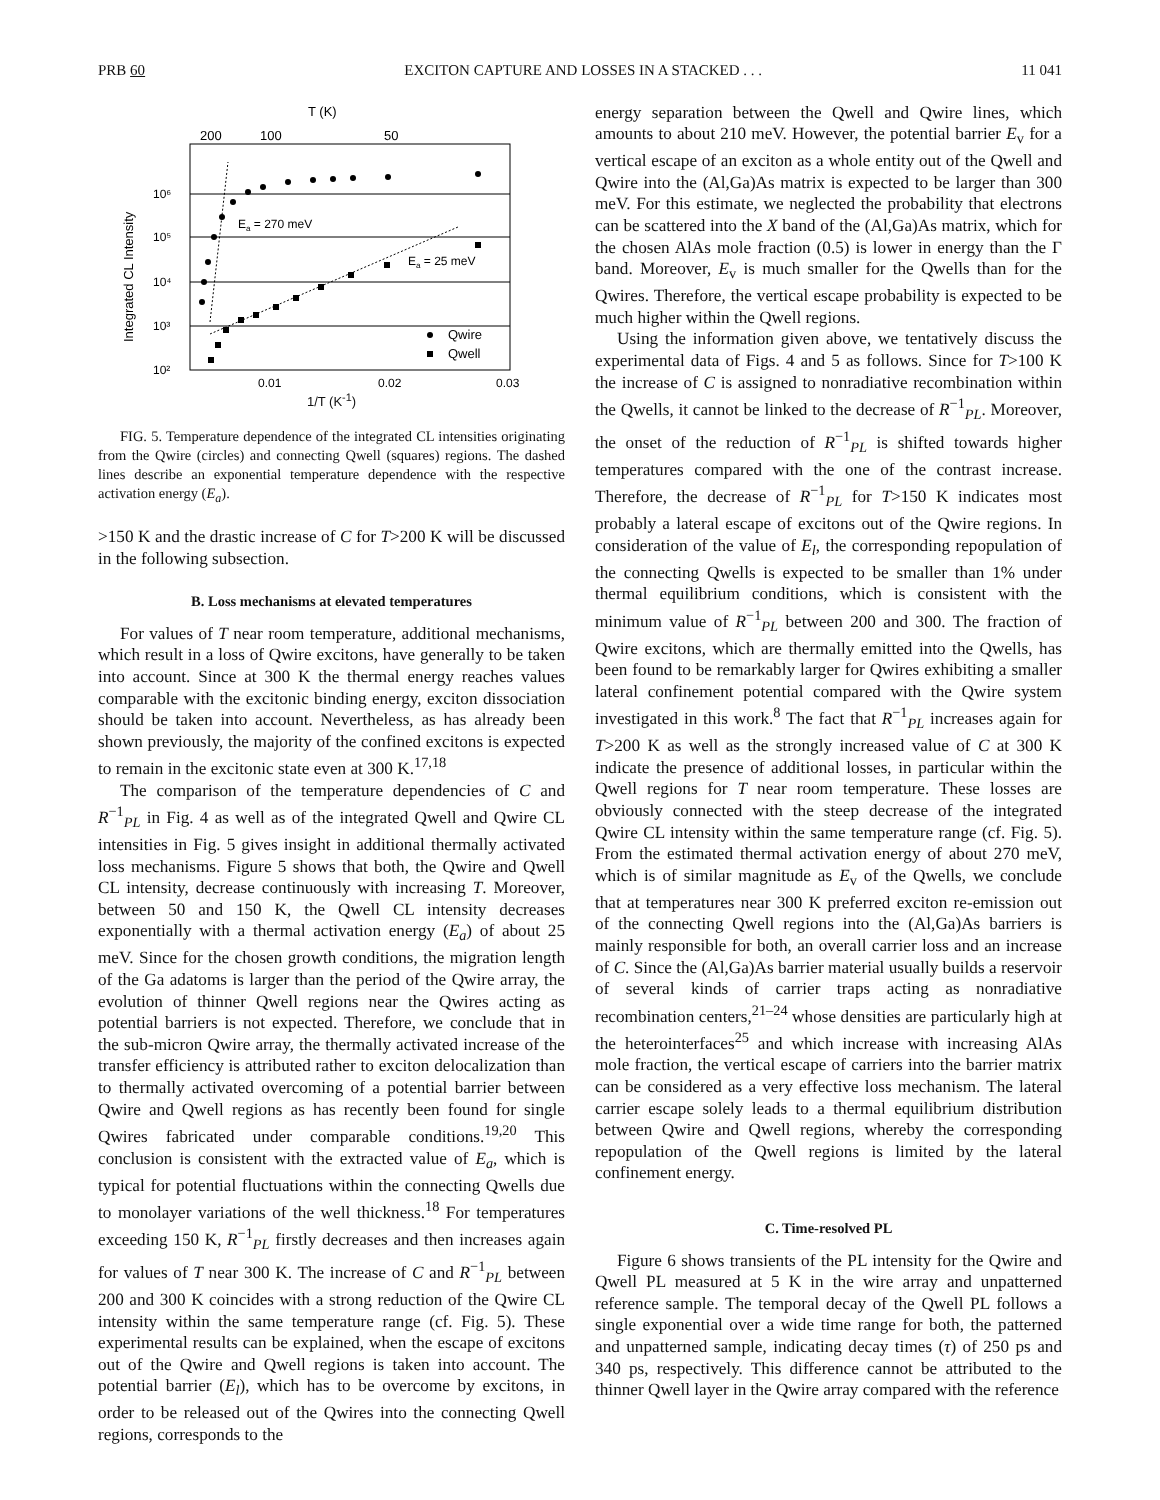PRB 60 EXCITON CAPTURE AND LOSSES IN A STACKED . . . 11 041
T (K)
200
100
50
10⁶
10⁵
10⁴
10³
10²
0.01
0.02
0.03
Integrated CL Intensity
Ea = 270 meV
Ea = 25 meV
Qwire
Qwell
1/T (K<sup>-1</sup>)
FIG. 5. Temperature dependence of the integrated CL intensities originating from the Qwire (circles) and connecting Qwell (squares) regions. The dashed lines describe an exponential temperature dependence with the respective activation energy (E<sub>a</sub>).
>150 K and the drastic increase of C for T>200 K will be discussed in the following subsection.
B. Loss mechanisms at elevated temperatures
For values of T near room temperature, additional mechanisms, which result in a loss of Qwire excitons, have generally to be taken into account. Since at 300 K the thermal energy reaches values comparable with the excitonic binding energy, exciton dissociation should be taken into account. Nevertheless, as has already been shown previously, the majority of the confined excitons is expected to remain in the excitonic state even at 300 K.<sup>17,18</sup>
The comparison of the temperature dependencies of C and R<sup>−1</sup><sub>PL</sub> in Fig. 4 as well as of the integrated Qwell and Qwire CL intensities in Fig. 5 gives insight in additional thermally activated loss mechanisms. Figure 5 shows that both, the Qwire and Qwell CL intensity, decrease continuously with increasing T. Moreover, between 50 and 150 K, the Qwell CL intensity decreases exponentially with a thermal activation energy (E<sub>a</sub>) of about 25 meV. Since for the chosen growth conditions, the migration length of the Ga adatoms is larger than the period of the Qwire array, the evolution of thinner Qwell regions near the Qwires acting as potential barriers is not expected. Therefore, we conclude that in the sub-micron Qwire array, the thermally activated increase of the transfer efficiency is attributed rather to exciton delocalization than to thermally activated overcoming of a potential barrier between Qwire and Qwell regions as has recently been found for single Qwires fabricated under comparable conditions.<sup>19,20</sup> This conclusion is consistent with the extracted value of E<sub>a</sub>, which is typical for potential fluctuations within the connecting Qwells due to monolayer variations of the well thickness.<sup>18</sup> For temperatures exceeding 150 K, R<sup>−1</sup><sub>PL</sub> firstly decreases and then increases again for values of T near 300 K. The increase of C and R<sup>−1</sup><sub>PL</sub> between 200 and 300 K coincides with a strong reduction of the Qwire CL intensity within the same temperature range (cf. Fig. 5). These experimental results can be explained, when the escape of excitons out of the Qwire and Qwell regions is taken into account. The potential barrier (E<sub>l</sub>), which has to be overcome by excitons, in order to be released out of the Qwires into the connecting Qwell regions, corresponds to the
energy separation between the Qwell and Qwire lines, which amounts to about 210 meV. However, the potential barrier E<sub>v</sub> for a vertical escape of an exciton as a whole entity out of the Qwell and Qwire into the (Al,Ga)As matrix is expected to be larger than 300 meV. For this estimate, we neglected the probability that electrons can be scattered into the X band of the (Al,Ga)As matrix, which for the chosen AlAs mole fraction (0.5) is lower in energy than the Γ band. Moreover, E<sub>v</sub> is much smaller for the Qwells than for the Qwires. Therefore, the vertical escape probability is expected to be much higher within the Qwell regions.
Using the information given above, we tentatively discuss the experimental data of Figs. 4 and 5 as follows. Since for T>100 K the increase of C is assigned to nonradiative recombination within the Qwells, it cannot be linked to the decrease of R<sup>−1</sup><sub>PL</sub>. Moreover, the onset of the reduction of R<sup>−1</sup><sub>PL</sub> is shifted towards higher temperatures compared with the one of the contrast increase. Therefore, the decrease of R<sup>−1</sup><sub>PL</sub> for T>150 K indicates most probably a lateral escape of excitons out of the Qwire regions. In consideration of the value of E<sub>l</sub>, the corresponding repopulation of the connecting Qwells is expected to be smaller than 1% under thermal equilibrium conditions, which is consistent with the minimum value of R<sup>−1</sup><sub>PL</sub> between 200 and 300. The fraction of Qwire excitons, which are thermally emitted into the Qwells, has been found to be remarkably larger for Qwires exhibiting a smaller lateral confinement potential compared with the Qwire system investigated in this work.<sup>8</sup> The fact that R<sup>−1</sup><sub>PL</sub> increases again for T>200 K as well as the strongly increased value of C at 300 K indicate the presence of additional losses, in particular within the Qwell regions for T near room temperature. These losses are obviously connected with the steep decrease of the integrated Qwire CL intensity within the same temperature range (cf. Fig. 5). From the estimated thermal activation energy of about 270 meV, which is of similar magnitude as E<sub>v</sub> of the Qwells, we conclude that at temperatures near 300 K preferred exciton re-emission out of the connecting Qwell regions into the (Al,Ga)As barriers is mainly responsible for both, an overall carrier loss and an increase of C. Since the (Al,Ga)As barrier material usually builds a reservoir of several kinds of carrier traps acting as nonradiative recombination centers,<sup>21–24</sup> whose densities are particularly high at the heterointerfaces<sup>25</sup> and which increase with increasing AlAs mole fraction, the vertical escape of carriers into the barrier matrix can be considered as a very effective loss mechanism. The lateral carrier escape solely leads to a thermal equilibrium distribution between Qwire and Qwell regions, whereby the corresponding repopulation of the Qwell regions is limited by the lateral confinement energy.
C. Time-resolved PL
Figure 6 shows transients of the PL intensity for the Qwire and Qwell PL measured at 5 K in the wire array and unpatterned reference sample. The temporal decay of the Qwell PL follows a single exponential over a wide time range for both, the patterned and unpatterned sample, indicating decay times (τ) of 250 ps and 340 ps, respectively. This difference cannot be attributed to the thinner Qwell layer in the Qwire array compared with the reference